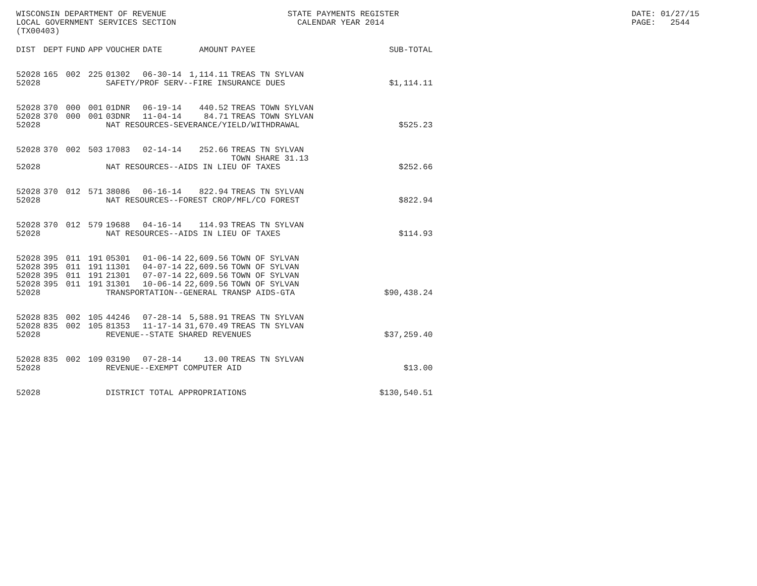WISCONSIN DEPARTMENT OF REVENUE STATE PAYMENTS REGISTER DATE: 01/27/15 LOCAL GOVERNMENT SERVICES SECTION CALENDAR YEAR 2014 PAGE: 2544 (TX00403)
| DIST | DEPT | FUND | APP | VOUCHER | DATE | AMOUNT | PAYEE | SUB-TOTAL |
| --- | --- | --- | --- | --- | --- | --- | --- | --- |
| 52028 | 165 | 002 | 225 | 01302 | 06-30-14 | 1,114.11 | TREAS TN SYLVAN | |
| 52028 | | | | SAFETY/PROF SERV--FIRE INSURANCE DUES | | | | $1,114.11 |
| 52028 | 370 | 000 | 001 | 01DNR | 06-19-14 | 440.52 | TREAS TOWN SYLVAN | |
| 52028 | 370 | 000 | 001 | 03DNR | 11-04-14 | 84.71 | TREAS TOWN SYLVAN | |
| 52028 | | | | NAT RESOURCES-SEVERANCE/YIELD/WITHDRAWAL | | | | $525.23 |
| 52028 | 370 | 002 | 503 | 17083 | 02-14-14 | 252.66 | TREAS TN SYLVAN TOWN SHARE 31.13 | |
| 52028 | | | | NAT RESOURCES--AIDS IN LIEU OF TAXES | | | | $252.66 |
| 52028 | 370 | 012 | 571 | 38086 | 06-16-14 | 822.94 | TREAS TN SYLVAN | |
| 52028 | | | | NAT RESOURCES--FOREST CROP/MFL/CO FOREST | | | | $822.94 |
| 52028 | 370 | 012 | 579 | 19688 | 04-16-14 | 114.93 | TREAS TN SYLVAN | |
| 52028 | | | | NAT RESOURCES--AIDS IN LIEU OF TAXES | | | | $114.93 |
| 52028 | 395 | 011 | 191 | 05301 | 01-06-14 | 22,609.56 | TOWN OF SYLVAN | |
| 52028 | 395 | 011 | 191 | 11301 | 04-07-14 | 22,609.56 | TOWN OF SYLVAN | |
| 52028 | 395 | 011 | 191 | 21301 | 07-07-14 | 22,609.56 | TOWN OF SYLVAN | |
| 52028 | 395 | 011 | 191 | 31301 | 10-06-14 | 22,609.56 | TOWN OF SYLVAN | |
| 52028 | | | | TRANSPORTATION--GENERAL TRANSP AIDS-GTA | | | | $90,438.24 |
| 52028 | 835 | 002 | 105 | 44246 | 07-28-14 | 5,588.91 | TREAS TN SYLVAN | |
| 52028 | 835 | 002 | 105 | 81353 | 11-17-14 | 31,670.49 | TREAS TN SYLVAN | |
| 52028 | | | | REVENUE--STATE SHARED REVENUES | | | | $37,259.40 |
| 52028 | 835 | 002 | 109 | 03190 | 07-28-14 | 13.00 | TREAS TN SYLVAN | |
| 52028 | | | | REVENUE--EXEMPT COMPUTER AID | | | | $13.00 |
| 52028 | | | | DISTRICT TOTAL APPROPRIATIONS | | | | $130,540.51 |